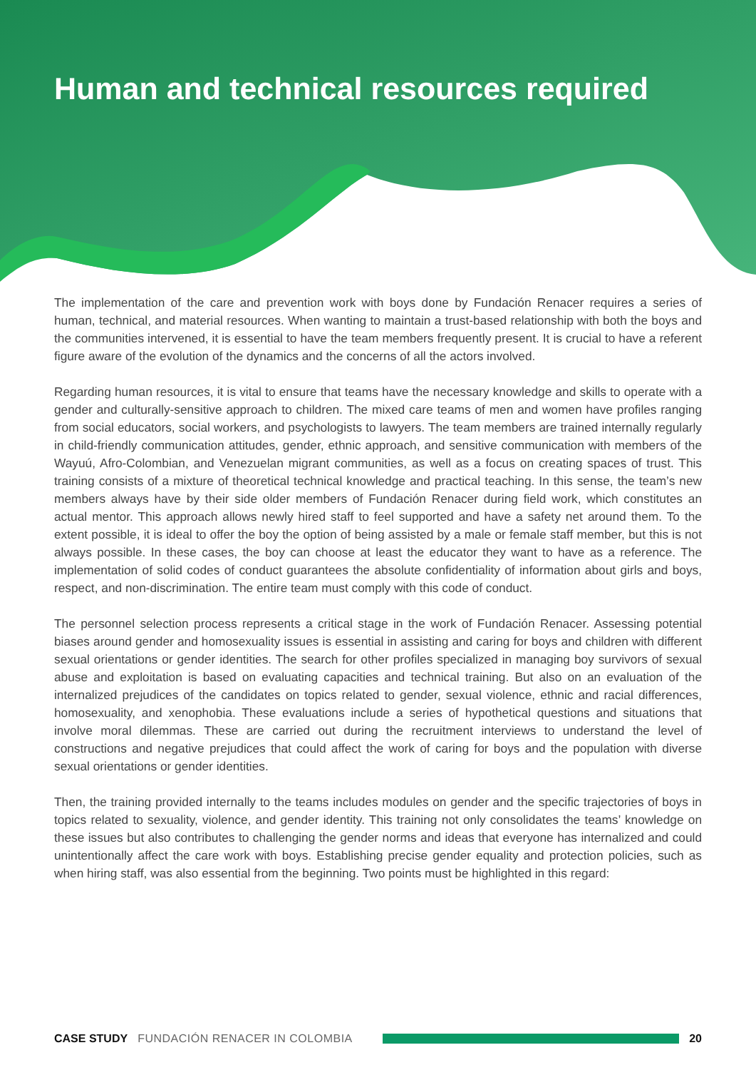Human and technical resources required
The implementation of the care and prevention work with boys done by Fundación Renacer requires a series of human, technical, and material resources. When wanting to maintain a trust-based relationship with both the boys and the communities intervened, it is essential to have the team members frequently present. It is crucial to have a referent figure aware of the evolution of the dynamics and the concerns of all the actors involved.
Regarding human resources, it is vital to ensure that teams have the necessary knowledge and skills to operate with a gender and culturally-sensitive approach to children. The mixed care teams of men and women have profiles ranging from social educators, social workers, and psychologists to lawyers. The team members are trained internally regularly in child-friendly communication attitudes, gender, ethnic approach, and sensitive communication with members of the Wayuú, Afro-Colombian, and Venezuelan migrant communities, as well as a focus on creating spaces of trust. This training consists of a mixture of theoretical technical knowledge and practical teaching. In this sense, the team’s new members always have by their side older members of Fundación Renacer during field work, which constitutes an actual mentor. This approach allows newly hired staff to feel supported and have a safety net around them. To the extent possible, it is ideal to offer the boy the option of being assisted by a male or female staff member, but this is not always possible. In these cases, the boy can choose at least the educator they want to have as a reference. The implementation of solid codes of conduct guarantees the absolute confidentiality of information about girls and boys, respect, and non-discrimination. The entire team must comply with this code of conduct.
The personnel selection process represents a critical stage in the work of Fundación Renacer. Assessing potential biases around gender and homosexuality issues is essential in assisting and caring for boys and children with different sexual orientations or gender identities. The search for other profiles specialized in managing boy survivors of sexual abuse and exploitation is based on evaluating capacities and technical training. But also on an evaluation of the internalized prejudices of the candidates on topics related to gender, sexual violence, ethnic and racial differences, homosexuality, and xenophobia. These evaluations include a series of hypothetical questions and situations that involve moral dilemmas. These are carried out during the recruitment interviews to understand the level of constructions and negative prejudices that could affect the work of caring for boys and the population with diverse sexual orientations or gender identities.
Then, the training provided internally to the teams includes modules on gender and the specific trajectories of boys in topics related to sexuality, violence, and gender identity. This training not only consolidates the teams’ knowledge on these issues but also contributes to challenging the gender norms and ideas that everyone has internalized and could unintentionally affect the care work with boys. Establishing precise gender equality and protection policies, such as when hiring staff, was also essential from the beginning. Two points must be highlighted in this regard:
CASE STUDY FUNDACIÓN RENACER IN COLOMBIA 20